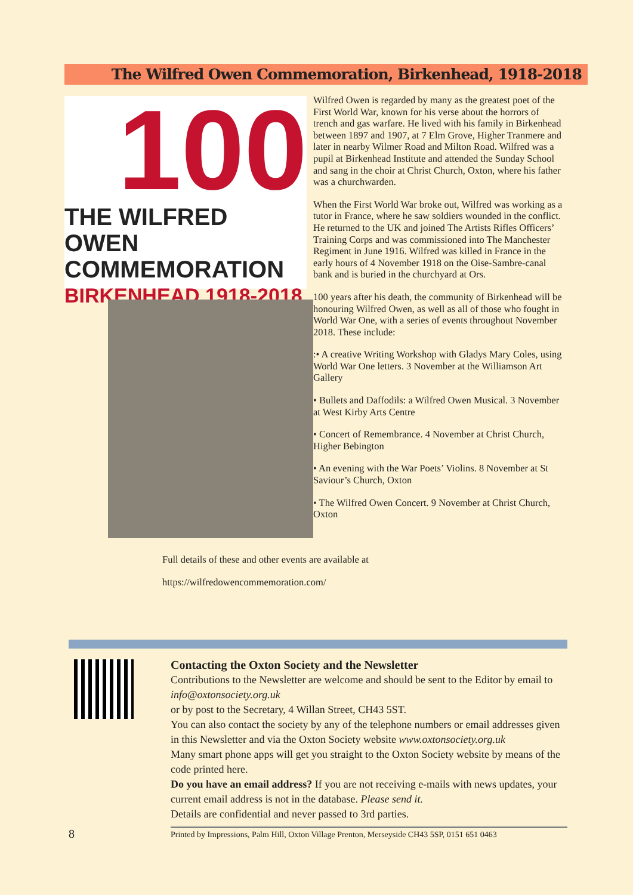The Wilfred Owen Commemoration, Birkenhead, 1918-2018
100
THE WILFRED OWEN
COMMEMORATION
BIRKENHEAD 1918-2018
Wilfred Owen is regarded by many as the greatest poet of the First World War, known for his verse about the horrors of trench and gas warfare. He lived with his family in Birkenhead between 1897 and 1907, at 7 Elm Grove, Higher Tranmere and later in nearby Wilmer Road and Milton Road. Wilfred was a pupil at Birkenhead Institute and attended the Sunday School and sang in the choir at Christ Church, Oxton, where his father was a churchwarden.
When the First World War broke out, Wilfred was working as a tutor in France, where he saw soldiers wounded in the conflict. He returned to the UK and joined The Artists Rifles Officers’ Training Corps and was commissioned into The Manchester Regiment in June 1916. Wilfred was killed in France in the early hours of 4 November 1918 on the Oise-Sambre-canal bank and is buried in the churchyard at Ors.
100 years after his death, the community of Birkenhead will be honouring Wilfred Owen, as well as all of those who fought in World War One, with a series of events throughout November 2018. These include:
:• A creative Writing Workshop with Gladys Mary Coles, using World War One letters. 3 November at the Williamson Art Gallery
• Bullets and Daffodils: a Wilfred Owen Musical. 3 November at West Kirby Arts Centre
• Concert of Remembrance. 4 November at Christ Church, Higher Bebington
• An evening with the War Poets’ Violins. 8 November at St Saviour’s Church, Oxton
• The Wilfred Owen Concert. 9 November at Christ Church, Oxton
Full details of these and other events are available at
https://wilfredowencommemoration.com/
Contacting the Oxton Society and the Newsletter
Contributions to the Newsletter are welcome and should be sent to the Editor by email to info@oxtonsociety.org.uk
or by post to the Secretary, 4 Willan Street, CH43 5ST.
You can also contact the society by any of the telephone numbers or email addresses given in this Newsletter and via the Oxton Society website www.oxtonsociety.org.uk
Many smart phone apps will get you straight to the Oxton Society website by means of the code printed here.
Do you have an email address? If you are not receiving e-mails with news updates, your current email address is not in the database. Please send it.
Details are confidential and never passed to 3rd parties.
8
Printed by Impressions, Palm Hill, Oxton Village Prenton, Merseyside CH43 5SP, 0151 651 0463